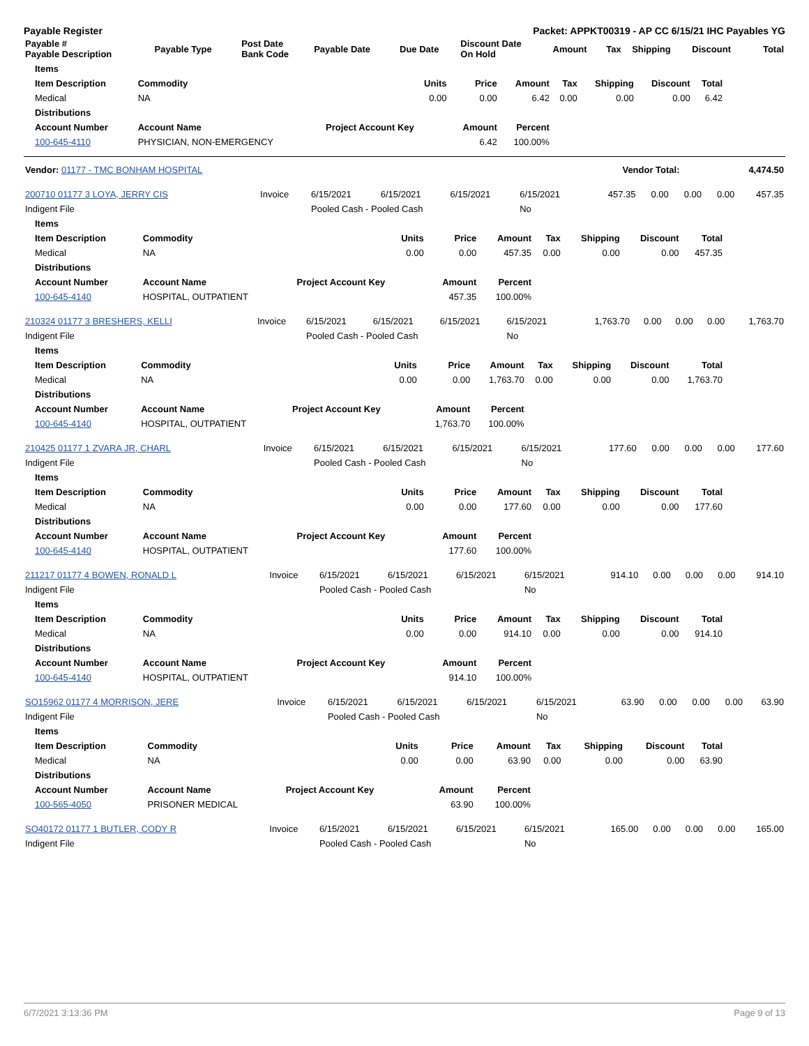Payable Register Packet: APPKT00319 - AP CC 6/15/21 IHC Payables YG
| Payable # Payable Description | Payable Type | Post Date Bank Code | Payable Date | Due Date | Discount Date On Hold | Amount | Tax | Shipping | Discount | Total |
| --- | --- | --- | --- | --- | --- | --- | --- | --- | --- | --- |
| Items | | | | | | | | |
| --- | --- | --- | --- | --- | --- | --- | --- | --- |
| Item Description | Commodity | Units | Price | Amount | Tax | Shipping | Discount | Total |
| Medical | NA | 0.00 | 0.00 | 6.42 | 0.00 | 0.00 | 0.00 | 6.42 |
| Distributions | | | | | | | | |
| Account Number | Account Name | Project Account Key | Amount | Percent | | | | |
| 100-645-4110 | PHYSICIAN, NON-EMERGENCY | | 6.42 | 100.00% | | | | |
| Vendor: 01177 - TMC BONHAM HOSPITAL | Vendor Total: | 4,474.50 |
| 200710 01177 3 LOYA, JERRY CIS | Invoice | 6/15/2021 | 6/15/2021 | 6/15/2021 | 6/15/2021 | 457.35 | 0.00 | 0.00 | 0.00 | 457.35 |
| Indigent File | | Pooled Cash - Pooled Cash | | | No | | | | | |
| Items | | | | | | | | |
| --- | --- | --- | --- | --- | --- | --- | --- | --- |
| Item Description | Commodity | Units | Price | Amount | Tax | Shipping | Discount | Total |
| Medical | NA | 0.00 | 0.00 | 457.35 | 0.00 | 0.00 | 0.00 | 457.35 |
| Distributions | | | | | | | | |
| Account Number | Account Name | Project Account Key | Amount | Percent | | | | |
| 100-645-4140 | HOSPITAL, OUTPATIENT | | 457.35 | 100.00% | | | | |
| 210324 01177 3 BRESHERS, KELLI | Invoice | 6/15/2021 | 6/15/2021 | 6/15/2021 | 6/15/2021 | 1,763.70 | 0.00 | 0.00 | 0.00 | 1,763.70 |
| Indigent File | | Pooled Cash - Pooled Cash | | | No | | | | | |
| Items | | | | | | | | |
| --- | --- | --- | --- | --- | --- | --- | --- | --- |
| Item Description | Commodity | Units | Price | Amount | Tax | Shipping | Discount | Total |
| Medical | NA | 0.00 | 0.00 | 1,763.70 | 0.00 | 0.00 | 0.00 | 1,763.70 |
| Distributions | | | | | | | | |
| Account Number | Account Name | Project Account Key | Amount | Percent | | | | |
| 100-645-4140 | HOSPITAL, OUTPATIENT | | 1,763.70 | 100.00% | | | | |
| 210425 01177 1 ZVARA JR, CHARL | Invoice | 6/15/2021 | 6/15/2021 | 6/15/2021 | 6/15/2021 | 177.60 | 0.00 | 0.00 | 0.00 | 177.60 |
| Indigent File | | Pooled Cash - Pooled Cash | | | No | | | | | |
| Items | | | | | | | | |
| --- | --- | --- | --- | --- | --- | --- | --- | --- |
| Item Description | Commodity | Units | Price | Amount | Tax | Shipping | Discount | Total |
| Medical | NA | 0.00 | 0.00 | 177.60 | 0.00 | 0.00 | 0.00 | 177.60 |
| Distributions | | | | | | | | |
| Account Number | Account Name | Project Account Key | Amount | Percent | | | | |
| 100-645-4140 | HOSPITAL, OUTPATIENT | | 177.60 | 100.00% | | | | |
| 211217 01177 4 BOWEN, RONALD L | Invoice | 6/15/2021 | 6/15/2021 | 6/15/2021 | 6/15/2021 | 914.10 | 0.00 | 0.00 | 0.00 | 914.10 |
| Indigent File | | Pooled Cash - Pooled Cash | | | No | | | | | |
| Items | | | | | | | | |
| --- | --- | --- | --- | --- | --- | --- | --- | --- |
| Item Description | Commodity | Units | Price | Amount | Tax | Shipping | Discount | Total |
| Medical | NA | 0.00 | 0.00 | 914.10 | 0.00 | 0.00 | 0.00 | 914.10 |
| Distributions | | | | | | | | |
| Account Number | Account Name | Project Account Key | Amount | Percent | | | | |
| 100-645-4140 | HOSPITAL, OUTPATIENT | | 914.10 | 100.00% | | | | |
| SO15962 01177 4 MORRISON, JERE | Invoice | 6/15/2021 | 6/15/2021 | 6/15/2021 | 6/15/2021 | 63.90 | 0.00 | 0.00 | 0.00 | 63.90 |
| Indigent File | | Pooled Cash - Pooled Cash | | | No | | | | | |
| Items | | | | | | | | |
| --- | --- | --- | --- | --- | --- | --- | --- | --- |
| Item Description | Commodity | Units | Price | Amount | Tax | Shipping | Discount | Total |
| Medical | NA | 0.00 | 0.00 | 63.90 | 0.00 | 0.00 | 0.00 | 63.90 |
| Distributions | | | | | | | | |
| Account Number | Account Name | Project Account Key | Amount | Percent | | | | |
| 100-565-4050 | PRISONER MEDICAL | | 63.90 | 100.00% | | | | |
| SO40172 01177 1 BUTLER, CODY R | Invoice | 6/15/2021 | 6/15/2021 | 6/15/2021 | 6/15/2021 | 165.00 | 0.00 | 0.00 | 0.00 | 165.00 |
| Indigent File | | Pooled Cash - Pooled Cash | | | No | | | | | |
6/7/2021 3:13:36 PM Page 9 of 13